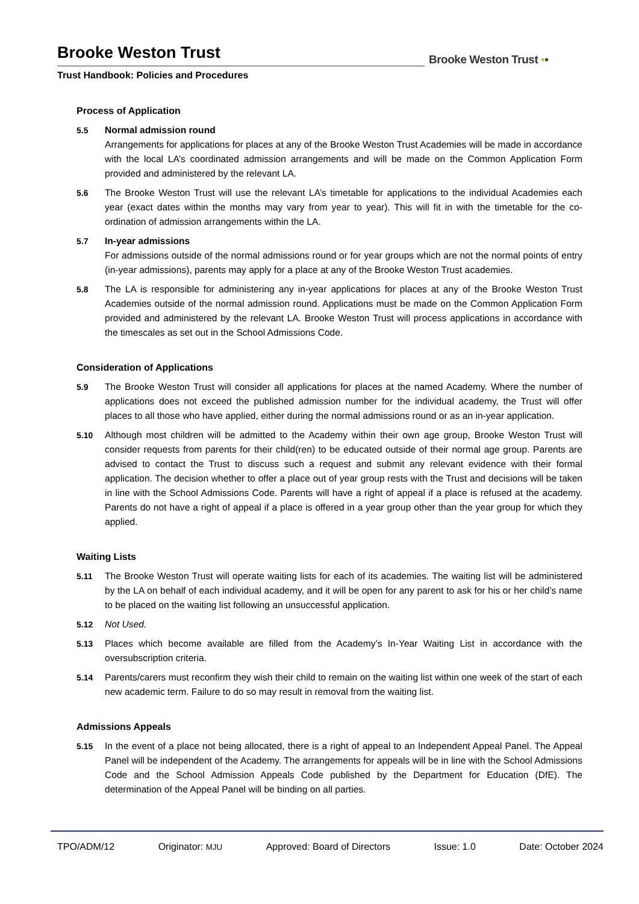Brooke Weston Trust
Trust Handbook: Policies and Procedures
Brooke Weston Trust ▪▪
Process of Application
5.5 Normal admission round
Arrangements for applications for places at any of the Brooke Weston Trust Academies will be made in accordance with the local LA’s coordinated admission arrangements and will be made on the Common Application Form provided and administered by the relevant LA.
5.6 The Brooke Weston Trust will use the relevant LA’s timetable for applications to the individual Academies each year (exact dates within the months may vary from year to year). This will fit in with the timetable for the co-ordination of admission arrangements within the LA.
5.7 In-year admissions
For admissions outside of the normal admissions round or for year groups which are not the normal points of entry (in-year admissions), parents may apply for a place at any of the Brooke Weston Trust academies.
5.8 The LA is responsible for administering any in-year applications for places at any of the Brooke Weston Trust Academies outside of the normal admission round. Applications must be made on the Common Application Form provided and administered by the relevant LA. Brooke Weston Trust will process applications in accordance with the timescales as set out in the School Admissions Code.
Consideration of Applications
5.9 The Brooke Weston Trust will consider all applications for places at the named Academy. Where the number of applications does not exceed the published admission number for the individual academy, the Trust will offer places to all those who have applied, either during the normal admissions round or as an in-year application.
5.10 Although most children will be admitted to the Academy within their own age group, Brooke Weston Trust will consider requests from parents for their child(ren) to be educated outside of their normal age group. Parents are advised to contact the Trust to discuss such a request and submit any relevant evidence with their formal application. The decision whether to offer a place out of year group rests with the Trust and decisions will be taken in line with the School Admissions Code. Parents will have a right of appeal if a place is refused at the academy. Parents do not have a right of appeal if a place is offered in a year group other than the year group for which they applied.
Waiting Lists
5.11 The Brooke Weston Trust will operate waiting lists for each of its academies. The waiting list will be administered by the LA on behalf of each individual academy, and it will be open for any parent to ask for his or her child’s name to be placed on the waiting list following an unsuccessful application.
5.12 Not Used.
5.13 Places which become available are filled from the Academy’s In-Year Waiting List in accordance with the oversubscription criteria.
5.14 Parents/carers must reconfirm they wish their child to remain on the waiting list within one week of the start of each new academic term. Failure to do so may result in removal from the waiting list.
Admissions Appeals
5.15 In the event of a place not being allocated, there is a right of appeal to an Independent Appeal Panel. The Appeal Panel will be independent of the Academy. The arrangements for appeals will be in line with the School Admissions Code and the School Admission Appeals Code published by the Department for Education (DfE). The determination of the Appeal Panel will be binding on all parties.
TPO/ADM/12 Originator: MJU Approved: Board of Directors Issue: 1.0 Date: October 2024